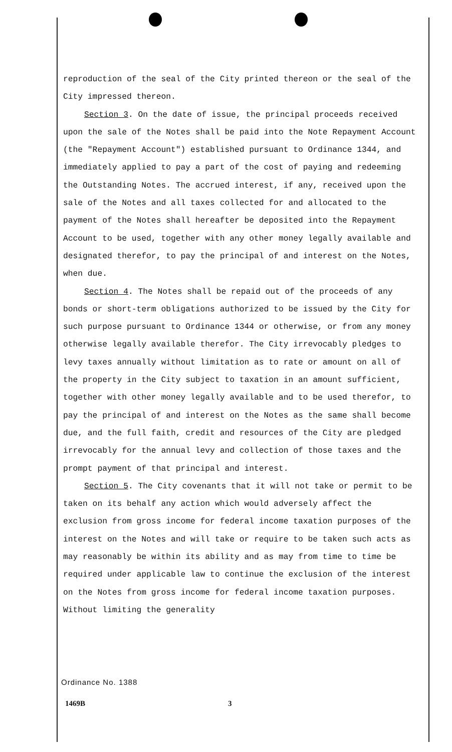reproduction of the seal of the City printed thereon or the seal of the City impressed thereon.
Section 3. On the date of issue, the principal proceeds received upon the sale of the Notes shall be paid into the Note Repayment Account (the "Repayment Account") established pursuant to Ordinance 1344, and immediately applied to pay a part of the cost of paying and redeeming the Outstanding Notes. The accrued interest, if any, received upon the sale of the Notes and all taxes collected for and allocated to the payment of the Notes shall hereafter be deposited into the Repayment Account to be used, together with any other money legally available and designated therefor, to pay the principal of and interest on the Notes, when due.
Section 4. The Notes shall be repaid out of the proceeds of any bonds or short-term obligations authorized to be issued by the City for such purpose pursuant to Ordinance 1344 or otherwise, or from any money otherwise legally available therefor. The City irrevocably pledges to levy taxes annually without limitation as to rate or amount on all of the property in the City subject to taxation in an amount sufficient, together with other money legally available and to be used therefor, to pay the principal of and interest on the Notes as the same shall become due, and the full faith, credit and resources of the City are pledged irrevocably for the annual levy and collection of those taxes and the prompt payment of that principal and interest.
Section 5. The City covenants that it will not take or permit to be taken on its behalf any action which would adversely affect the exclusion from gross income for federal income taxation purposes of the interest on the Notes and will take or require to be taken such acts as may reasonably be within its ability and as may from time to time be required under applicable law to continue the exclusion of the interest on the Notes from gross income for federal income taxation purposes. Without limiting the generality
Ordinance No. 1388
1469B 3